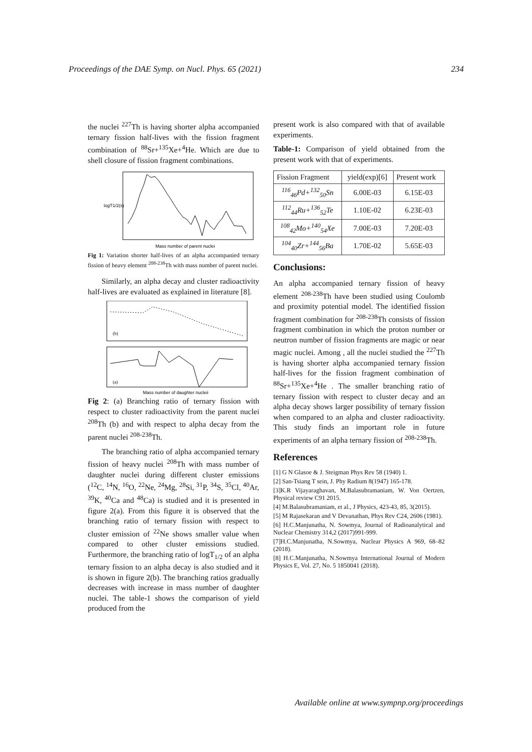Proceedings of the DAE Symp. on Nucl. Phys. 65 (2021) 234
the nuclei <sup>227</sup>Th is having shorter alpha accompanied ternary fission half-lives with the fission fragment combination of <sup>88</sup>Sr+<sup>135</sup>Xe+<sup>4</sup>He. Which are due to shell closure of fission fragment combinations.
logT1/2(s)
Mass number of parent nuclei
Fig 1: Variation shorter half-lives of an alpha accompanied ternary fission of heavy element <sup>208-238</sup>Th with mass number of parent nuclei.
Similarly, an alpha decay and cluster radioactivity half-lives are evaluated as explained in literature [8].
(b)
(a)
Mass number of daughter nucleii
Fig 2: (a) Branching ratio of ternary fission with respect to cluster radioactivity from the parent nuclei <sup>208</sup>Th (b) and with respect to alpha decay from the parent nuclei <sup>208-238</sup>Th.
The branching ratio of alpha accompanied ternary fission of heavy nuclei <sup>208</sup>Th with mass number of daughter nuclei during different cluster emissions (<sup>12</sup>C, <sup>14</sup>N, <sup>16</sup>O, <sup>22</sup>Ne, <sup>24</sup>Mg, <sup>28</sup>Si, <sup>31</sup>P, <sup>34</sup>S, <sup>35</sup>Cl, <sup>40</sup>Ar, <sup>39</sup>K, <sup>40</sup>Ca and <sup>48</sup>Ca) is studied and it is presented in figure 2(a). From this figure it is observed that the branching ratio of ternary fission with respect to cluster emission of <sup>22</sup>Ne shows smaller value when compared to other cluster emissions studied. Furthermore, the branching ratio of logT<sub>1/2</sub> of an alpha ternary fission to an alpha decay is also studied and it is shown in figure 2(b). The branching ratios gradually decreases with increase in mass number of daughter nuclei. The table-1 shows the comparison of yield produced from the
present work is also compared with that of available experiments.
Table-1: Comparison of yield obtained from the present work with that of experiments.
| Fission Fragment | yield(exp)[6] | Present work |
| --- | --- | --- |
| <sup>116</sup> <sub>46</sub>Pd+<sup>132</sup><sub>50</sub>Sn | 6.00E-03 | 6.15E-03 |
| <sup>112</sup> <sub>44</sub>Ru+<sup>136</sup><sub>52</sub>Te | 1.10E-02 | 6.23E-03 |
| <sup>108</sup> <sub>42</sub>Mo+<sup>140</sup><sub>54</sub>Xe | 7.00E-03 | 7.20E-03 |
| <sup>104</sup> <sub>40</sub>Zr+<sup>144</sup><sub>56</sub>Ba | 1.70E-02 | 5.65E-03 |
Conclusions:
An alpha accompanied ternary fission of heavy element <sup>208-238</sup>Th have been studied using Coulomb and proximity potential model. The identified fission fragment combination for <sup>208-238</sup>Th consists of fission fragment combination in which the proton number or neutron number of fission fragments are magic or near magic nuclei. Among , all the nuclei studied the <sup>227</sup>Th is having shorter alpha accompanied ternary fission half-lives for the fission fragment combination of <sup>88</sup>Sr+<sup>135</sup>Xe+<sup>4</sup>He . The smaller branching ratio of ternary fission with respect to cluster decay and an alpha decay shows larger possibility of ternary fission when compared to an alpha and cluster radioactivity. This study finds an important role in future experiments of an alpha ternary fission of <sup>208-238</sup>Th.
References
[1] G N Glasoe & J. Steigman Phys Rev 58 (1940) 1.
[2] San-Tsiang T sein, J. Phy Radium 8(1947) 165-178.
[3]K.R Vijayaraghavan, M.Balasubramaniam, W. Von Oertzen, Physical review C91 2015.
[4] M.Balasubramaniam, et al., J Physics, 423-43, 85, 3(2015).
[5] M Rajasekaran and V Devanathan, Phys Rev C24, 2606 (1981).
[6] H.C.Manjunatha, N. Sowmya, Journal of Radioanalytical and Nuclear Chemistry 314,2 (2017)991-999.
[7]H.C.Manjunatha, N.Sowmya, Nuclear Physics A 969, 68–82 (2018).
[8] H.C.Manjunatha, N.Sowmya International Journal of Modern Physics E, Vol. 27, No. 5 1850041 (2018).
Available online at www.sympnp.org/proceedings